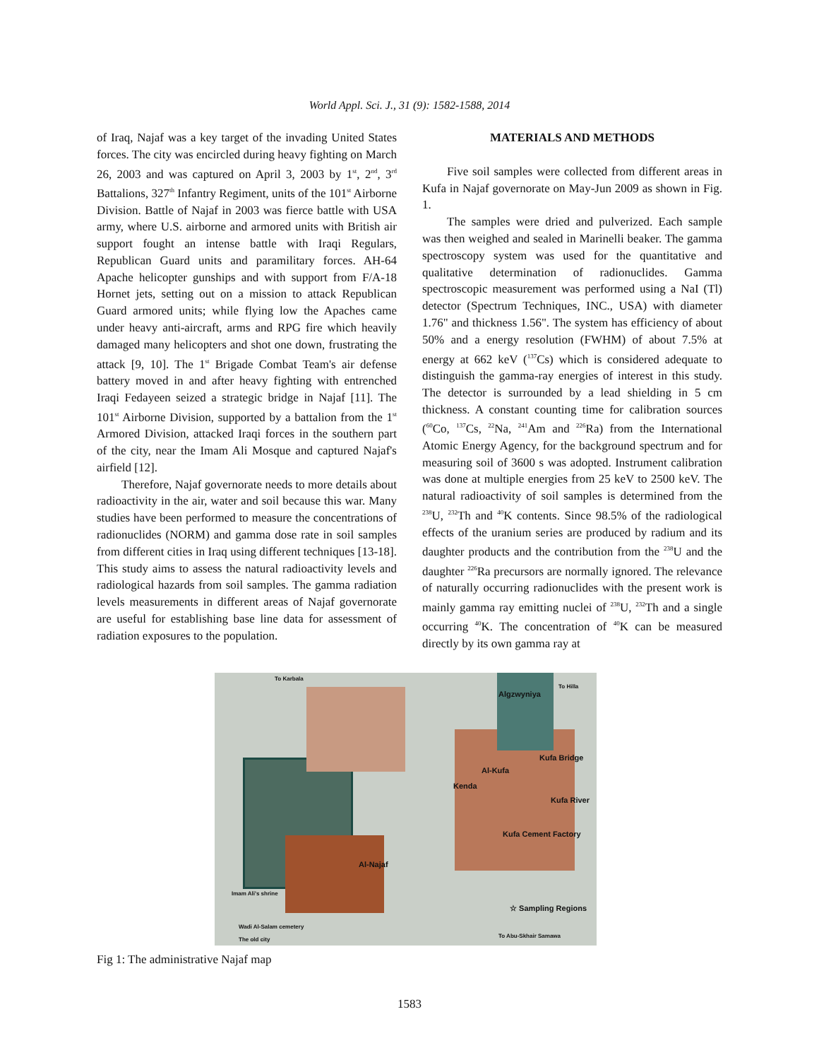World Appl. Sci. J., 31 (9): 1582-1588, 2014
of Iraq, Najaf was a key target of the invading United States forces. The city was encircled during heavy fighting on March 26, 2003 and was captured on April 3, 2003 by 1<sup>st</sup>, 2<sup>nd</sup>, 3<sup>rd</sup> Battalions, 327<sup>th</sup> Infantry Regiment, units of the 101<sup>st</sup> Airborne Division. Battle of Najaf in 2003 was fierce battle with USA army, where U.S. airborne and armored units with British air support fought an intense battle with Iraqi Regulars, Republican Guard units and paramilitary forces. AH-64 Apache helicopter gunships and with support from F/A-18 Hornet jets, setting out on a mission to attack Republican Guard armored units; while flying low the Apaches came under heavy anti-aircraft, arms and RPG fire which heavily damaged many helicopters and shot one down, frustrating the attack [9, 10]. The 1<sup>st</sup> Brigade Combat Team's air defense battery moved in and after heavy fighting with entrenched Iraqi Fedayeen seized a strategic bridge in Najaf [11]. The 101<sup>st</sup> Airborne Division, supported by a battalion from the 1<sup>st</sup> Armored Division, attacked Iraqi forces in the southern part of the city, near the Imam Ali Mosque and captured Najaf's airfield [12].
Therefore, Najaf governorate needs to more details about radioactivity in the air, water and soil because this war. Many studies have been performed to measure the concentrations of radionuclides (NORM) and gamma dose rate in soil samples from different cities in Iraq using different techniques [13-18]. This study aims to assess the natural radioactivity levels and radiological hazards from soil samples. The gamma radiation levels measurements in different areas of Najaf governorate are useful for establishing base line data for assessment of radiation exposures to the population.
MATERIALS AND METHODS
Five soil samples were collected from different areas in Kufa in Najaf governorate on May-Jun 2009 as shown in Fig. 1.
The samples were dried and pulverized. Each sample was then weighed and sealed in Marinelli beaker. The gamma spectroscopy system was used for the quantitative and qualitative determination of radionuclides. Gamma spectroscopic measurement was performed using a NaI (Tl) detector (Spectrum Techniques, INC., USA) with diameter 1.76" and thickness 1.56". The system has efficiency of about 50% and a energy resolution (FWHM) of about 7.5% at energy at 662 keV (<sup>137</sup>Cs) which is considered adequate to distinguish the gamma-ray energies of interest in this study. The detector is surrounded by a lead shielding in 5 cm thickness. A constant counting time for calibration sources (<sup>60</sup>Co, <sup>137</sup>Cs, <sup>22</sup>Na, <sup>241</sup>Am and <sup>226</sup>Ra) from the International Atomic Energy Agency, for the background spectrum and for measuring soil of 3600 s was adopted. Instrument calibration was done at multiple energies from 25 keV to 2500 keV. The natural radioactivity of soil samples is determined from the <sup>238</sup>U, <sup>232</sup>Th and <sup>40</sup>K contents. Since 98.5% of the radiological effects of the uranium series are produced by radium and its daughter products and the contribution from the <sup>238</sup>U and the daughter <sup>226</sup>Ra precursors are normally ignored. The relevance of naturally occurring radionuclides with the present work is mainly gamma ray emitting nuclei of <sup>238</sup>U, <sup>232</sup>Th and a single occurring <sup>40</sup>K. The concentration of <sup>40</sup>K can be measured directly by its own gamma ray at
To Karbala
Algzwyniya
To Hilla
Kufa Bridge
Al-Kufa
Kenda
Kufa River
Kufa Cement Factory
Al-Najaf
Imam Ali's shrine
☆ Sampling Regions
Wadi Al-Salam cemetery
The old city
To Abu-Skhair Samawa
Fig 1: The administrative Najaf map
1583